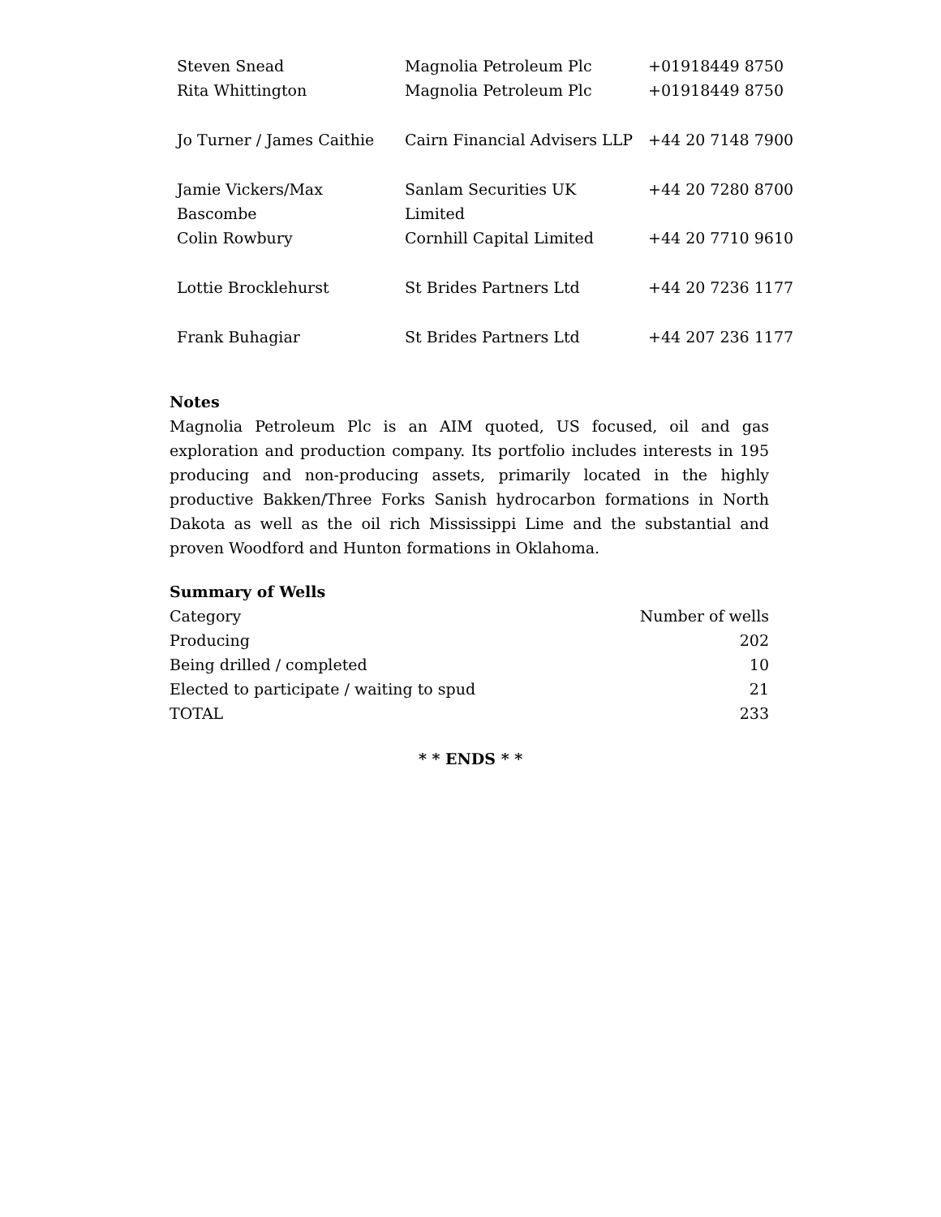| Steven Snead | Magnolia Petroleum Plc | +01918449 8750 |
| Rita Whittington | Magnolia Petroleum Plc | +01918449 8750 |
| Jo Turner / James Caithie | Cairn Financial Advisers LLP | +44 20 7148 7900 |
| Jamie Vickers/Max Bascombe | Sanlam Securities UK Limited | +44 20 7280 8700 |
| Colin Rowbury | Cornhill Capital Limited | +44 20 7710 9610 |
| Lottie Brocklehurst | St Brides Partners Ltd | +44 20 7236 1177 |
| Frank Buhagiar | St Brides Partners Ltd | +44 207 236 1177 |
Notes
Magnolia Petroleum Plc is an AIM quoted, US focused, oil and gas exploration and production company. Its portfolio includes interests in 195 producing and non-producing assets, primarily located in the highly productive Bakken/Three Forks Sanish hydrocarbon formations in North Dakota as well as the oil rich Mississippi Lime and the substantial and proven Woodford and Hunton formations in Oklahoma.
Summary of Wells
| Category | Number of wells |
| Producing | 202 |
| Being drilled / completed | 10 |
| Elected to participate / waiting to spud | 21 |
| TOTAL | 233 |
* * ENDS * *